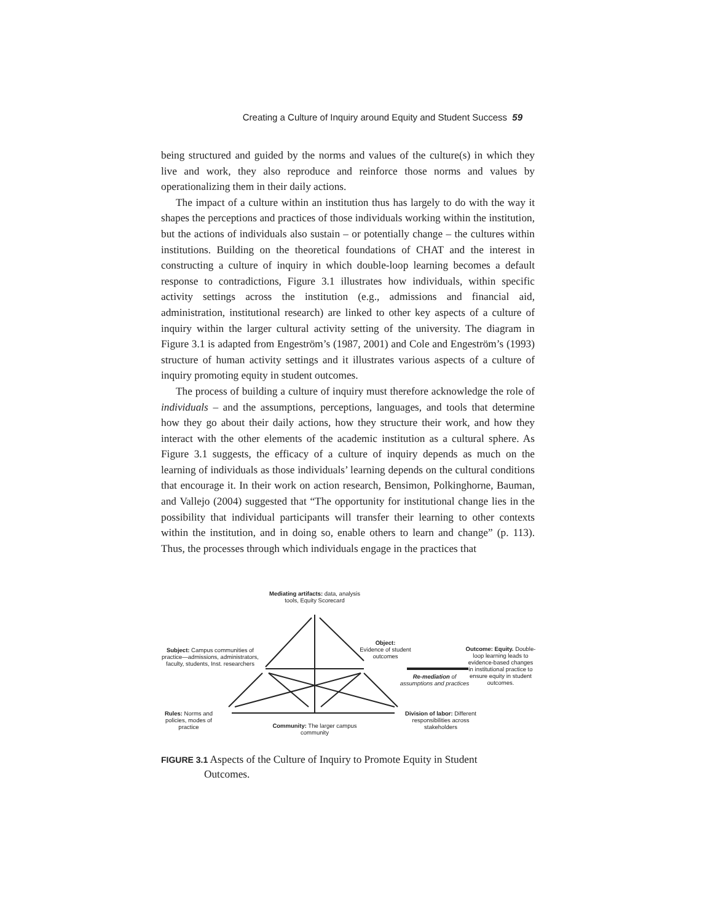Creating a Culture of Inquiry around Equity and Student Success 59
being structured and guided by the norms and values of the culture(s) in which they live and work, they also reproduce and reinforce those norms and values by operationalizing them in their daily actions.
The impact of a culture within an institution thus has largely to do with the way it shapes the perceptions and practices of those individuals working within the institution, but the actions of individuals also sustain – or potentially change – the cultures within institutions. Building on the theoretical foundations of CHAT and the interest in constructing a culture of inquiry in which double-loop learning becomes a default response to contradictions, Figure 3.1 illustrates how individuals, within specific activity settings across the institution (e.g., admissions and financial aid, administration, institutional research) are linked to other key aspects of a culture of inquiry within the larger cultural activity setting of the university. The diagram in Figure 3.1 is adapted from Engeström’s (1987, 2001) and Cole and Engeström’s (1993) structure of human activity settings and it illustrates various aspects of a culture of inquiry promoting equity in student outcomes.
The process of building a culture of inquiry must therefore acknowledge the role of individuals – and the assumptions, perceptions, languages, and tools that determine how they go about their daily actions, how they structure their work, and how they interact with the other elements of the academic institution as a cultural sphere. As Figure 3.1 suggests, the efficacy of a culture of inquiry depends as much on the learning of individuals as those individuals’ learning depends on the cultural conditions that encourage it. In their work on action research, Bensimon, Polkinghorne, Bauman, and Vallejo (2004) suggested that “The opportunity for institutional change lies in the possibility that individual participants will transfer their learning to other contexts within the institution, and in doing so, enable others to learn and change” (p. 113). Thus, the processes through which individuals engage in the practices that
Mediating artifacts: data, analysis tools, Equity Scorecard
Object:
Evidence of student outcomes
Subject: Campus communities of practice—admissions, administrators, faculty, students, Inst. researchers
Outcome: Equity. Double-loop learning leads to evidence-based changes in institutional practice to ensure equity in student outcomes.
Re-mediation of assumptions and practices
Rules: Norms and policies, modes of practice
Community: The larger campus community
Division of labor: Different responsibilities across stakeholders
FIGURE 3.1 Aspects of the Culture of Inquiry to Promote Equity in Student
Outcomes.